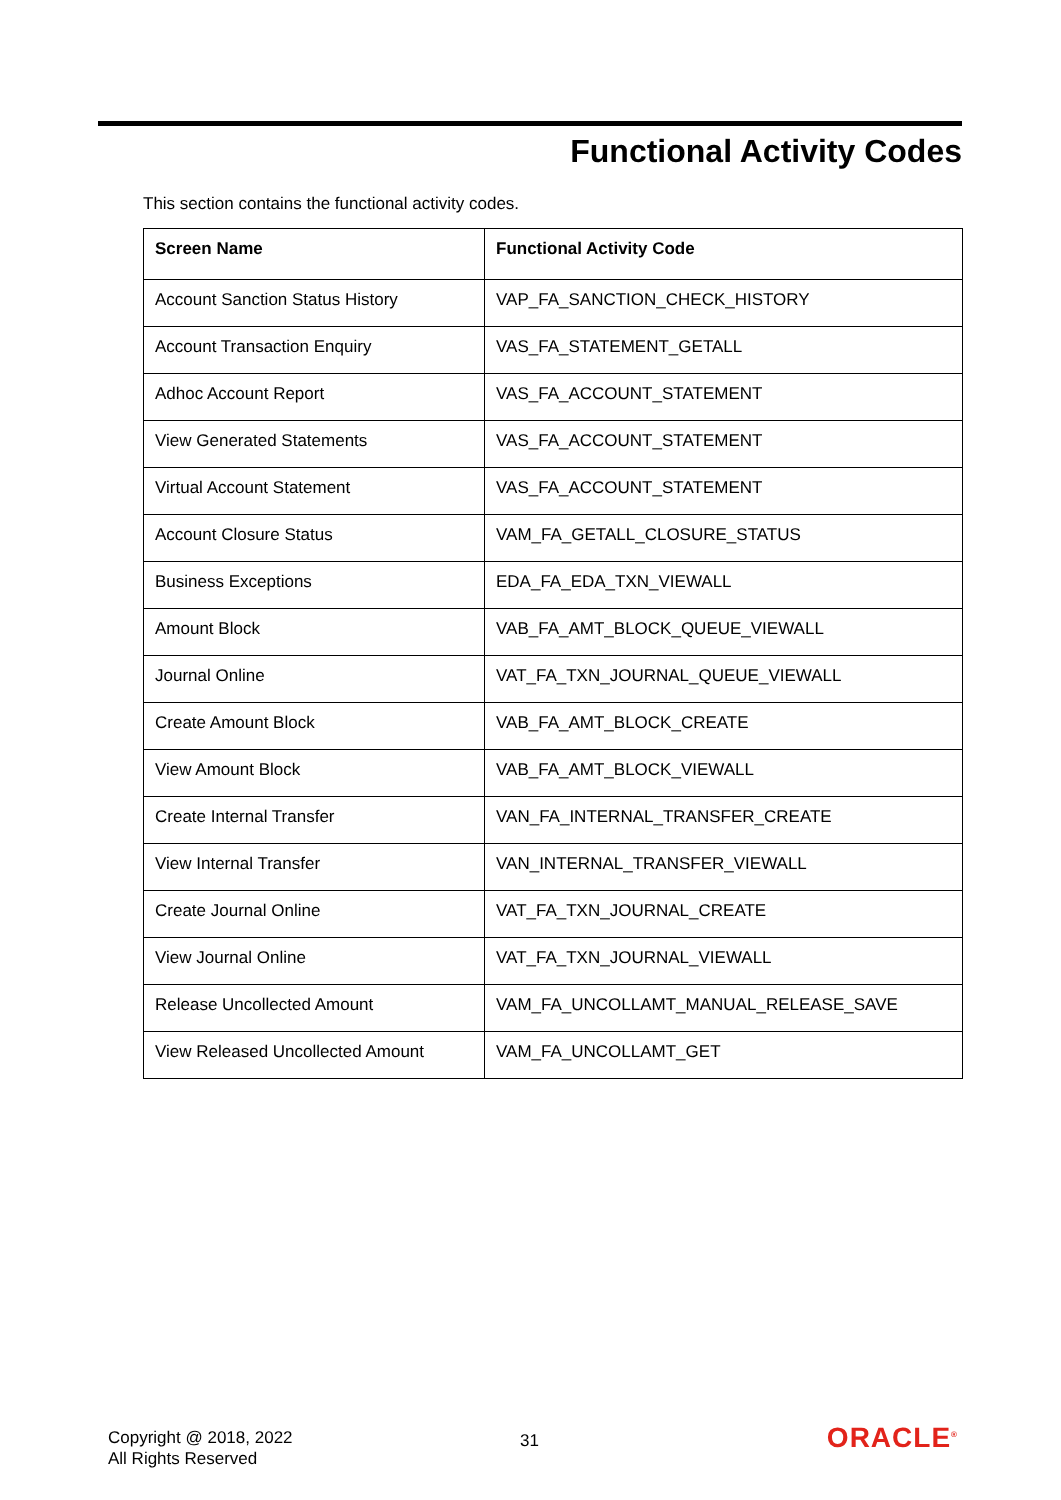Functional Activity Codes
This section contains the functional activity codes.
| Screen Name | Functional Activity Code |
| --- | --- |
| Account Sanction Status History | VAP_FA_SANCTION_CHECK_HISTORY |
| Account Transaction Enquiry | VAS_FA_STATEMENT_GETALL |
| Adhoc Account Report | VAS_FA_ACCOUNT_STATEMENT |
| View Generated Statements | VAS_FA_ACCOUNT_STATEMENT |
| Virtual Account Statement | VAS_FA_ACCOUNT_STATEMENT |
| Account Closure Status | VAM_FA_GETALL_CLOSURE_STATUS |
| Business Exceptions | EDA_FA_EDA_TXN_VIEWALL |
| Amount Block | VAB_FA_AMT_BLOCK_QUEUE_VIEWALL |
| Journal Online | VAT_FA_TXN_JOURNAL_QUEUE_VIEWALL |
| Create Amount Block | VAB_FA_AMT_BLOCK_CREATE |
| View Amount Block | VAB_FA_AMT_BLOCK_VIEWALL |
| Create Internal Transfer | VAN_FA_INTERNAL_TRANSFER_CREATE |
| View Internal Transfer | VAN_INTERNAL_TRANSFER_VIEWALL |
| Create Journal Online | VAT_FA_TXN_JOURNAL_CREATE |
| View Journal Online | VAT_FA_TXN_JOURNAL_VIEWALL |
| Release Uncollected Amount | VAM_FA_UNCOLLAMT_MANUAL_RELEASE_SAVE |
| View Released Uncollected Amount | VAM_FA_UNCOLLAMT_GET |
Copyright @ 2018, 2022
All Rights Reserved
31 ORACLE<sup>®</sup>